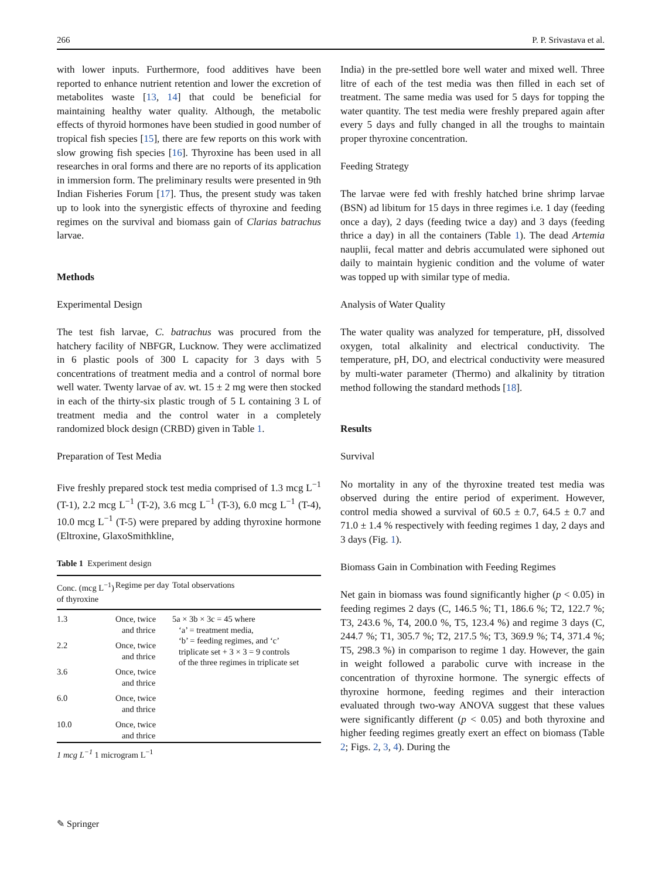266 P. P. Srivastava et al.
with lower inputs. Furthermore, food additives have been reported to enhance nutrient retention and lower the excretion of metabolites waste [13, 14] that could be beneficial for maintaining healthy water quality. Although, the metabolic effects of thyroid hormones have been studied in good number of tropical fish species [15], there are few reports on this work with slow growing fish species [16]. Thyroxine has been used in all researches in oral forms and there are no reports of its application in immersion form. The preliminary results were presented in 9th Indian Fisheries Forum [17]. Thus, the present study was taken up to look into the synergistic effects of thyroxine and feeding regimes on the survival and biomass gain of Clarias batrachus larvae.
Methods
Experimental Design
The test fish larvae, C. batrachus was procured from the hatchery facility of NBFGR, Lucknow. They were acclimatized in 6 plastic pools of 300 L capacity for 3 days with 5 concentrations of treatment media and a control of normal bore well water. Twenty larvae of av. wt. 15 ± 2 mg were then stocked in each of the thirty-six plastic trough of 5 L containing 3 L of treatment media and the control water in a completely randomized block design (CRBD) given in Table 1.
Preparation of Test Media
Five freshly prepared stock test media comprised of 1.3 mcg L<sup>−1</sup> (T-1), 2.2 mcg L<sup>−1</sup> (T-2), 3.6 mcg L<sup>−1</sup> (T-3), 6.0 mcg L<sup>−1</sup> (T-4), 10.0 mcg L<sup>−1</sup> (T-5) were prepared by adding thyroxine hormone (Eltroxine, GlaxoSmithkline,
Table 1 Experiment design
| Conc. (mcg L<sup>−1</sup>) of thyroxine | Regime per day | Total observations |
| --- | --- | --- |
| 1.3 | Once, twice and thrice | 5a × 3b × 3c = 45 where ‘a’ = treatment media, ‘b’ = feeding regimes, and ‘c’ triplicate set + 3 × 3 = 9 controls of the three regimes in triplicate set |
| 2.2 | Once, twice and thrice | |
| 3.6 | Once, twice and thrice | |
| 6.0 | Once, twice and thrice | |
| 10.0 | Once, twice and thrice | |
1 mcg L<sup>−1</sup> 1 microgram L<sup>−1</sup>
India) in the pre-settled bore well water and mixed well. Three litre of each of the test media was then filled in each set of treatment. The same media was used for 5 days for topping the water quantity. The test media were freshly prepared again after every 5 days and fully changed in all the troughs to maintain proper thyroxine concentration.
Feeding Strategy
The larvae were fed with freshly hatched brine shrimp larvae (BSN) ad libitum for 15 days in three regimes i.e. 1 day (feeding once a day), 2 days (feeding twice a day) and 3 days (feeding thrice a day) in all the containers (Table 1). The dead Artemia nauplii, fecal matter and debris accumulated were siphoned out daily to maintain hygienic condition and the volume of water was topped up with similar type of media.
Analysis of Water Quality
The water quality was analyzed for temperature, pH, dissolved oxygen, total alkalinity and electrical conductivity. The temperature, pH, DO, and electrical conductivity were measured by multi-water parameter (Thermo) and alkalinity by titration method following the standard methods [18].
Results
Survival
No mortality in any of the thyroxine treated test media was observed during the entire period of experiment. However, control media showed a survival of 60.5 ± 0.7, 64.5 ± 0.7 and 71.0 ± 1.4 % respectively with feeding regimes 1 day, 2 days and 3 days (Fig. 1).
Biomass Gain in Combination with Feeding Regimes
Net gain in biomass was found significantly higher (p < 0.05) in feeding regimes 2 days (C, 146.5 %; T1, 186.6 %; T2, 122.7 %; T3, 243.6 %, T4, 200.0 %, T5, 123.4 %) and regime 3 days (C, 244.7 %; T1, 305.7 %; T2, 217.5 %; T3, 369.9 %; T4, 371.4 %; T5, 298.3 %) in comparison to regime 1 day. However, the gain in weight followed a parabolic curve with increase in the concentration of thyroxine hormone. The synergic effects of thyroxine hormone, feeding regimes and their interaction evaluated through two-way ANOVA suggest that these values were significantly different (p < 0.05) and both thyroxine and higher feeding regimes greatly exert an effect on biomass (Table 2; Figs. 2, 3, 4). During the
✎ Springer